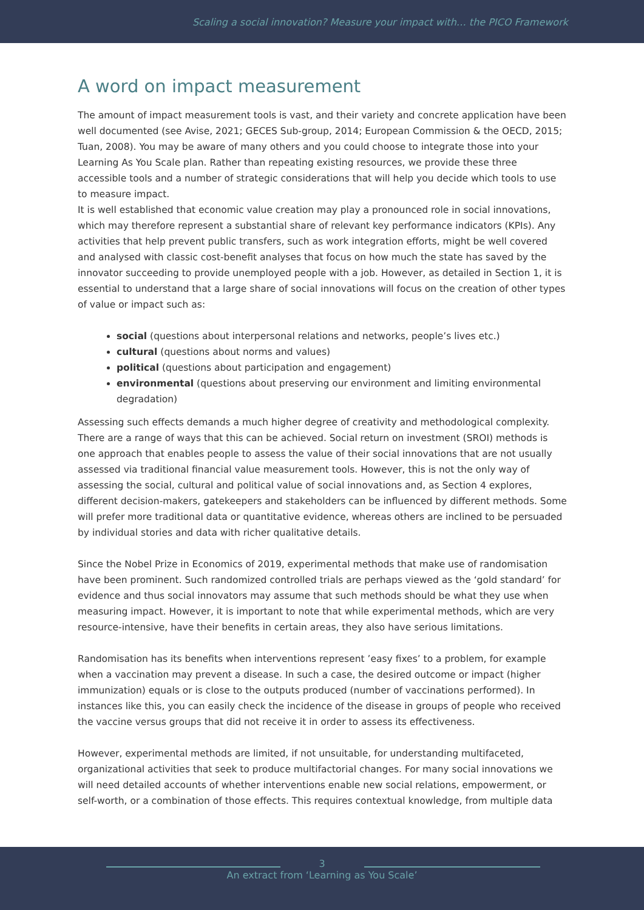Scaling a social innovation? Measure your impact with… the PICO Framework
A word on impact measurement
The amount of impact measurement tools is vast, and their variety and concrete application have been well documented (see Avise, 2021; GECES Sub-group, 2014; European Commission & the OECD, 2015; Tuan, 2008). You may be aware of many others and you could choose to integrate those into your Learning As You Scale plan. Rather than repeating existing resources, we provide these three accessible tools and a number of strategic considerations that will help you decide which tools to use to measure impact.
It is well established that economic value creation may play a pronounced role in social innovations, which may therefore represent a substantial share of relevant key performance indicators (KPIs). Any activities that help prevent public transfers, such as work integration efforts, might be well covered and analysed with classic cost-benefit analyses that focus on how much the state has saved by the innovator succeeding to provide unemployed people with a job. However, as detailed in Section 1, it is essential to understand that a large share of social innovations will focus on the creation of other types of value or impact such as:
social (questions about interpersonal relations and networks, people’s lives etc.)
cultural (questions about norms and values)
political (questions about participation and engagement)
environmental (questions about preserving our environment and limiting environmental degradation)
Assessing such effects demands a much higher degree of creativity and methodological complexity. There are a range of ways that this can be achieved. Social return on investment (SROI) methods is one approach that enables people to assess the value of their social innovations that are not usually assessed via traditional financial value measurement tools. However, this is not the only way of assessing the social, cultural and political value of social innovations and, as Section 4 explores, different decision-makers, gatekeepers and stakeholders can be influenced by different methods. Some will prefer more traditional data or quantitative evidence, whereas others are inclined to be persuaded by individual stories and data with richer qualitative details.
Since the Nobel Prize in Economics of 2019, experimental methods that make use of randomisation have been prominent. Such randomized controlled trials are perhaps viewed as the ‘gold standard’ for evidence and thus social innovators may assume that such methods should be what they use when measuring impact. However, it is important to note that while experimental methods, which are very resource-intensive, have their benefits in certain areas, they also have serious limitations.
Randomisation has its benefits when interventions represent ’easy fixes’ to a problem, for example when a vaccination may prevent a disease. In such a case, the desired outcome or impact (higher immunization) equals or is close to the outputs produced (number of vaccinations performed). In instances like this, you can easily check the incidence of the disease in groups of people who received the vaccine versus groups that did not receive it in order to assess its effectiveness.
However, experimental methods are limited, if not unsuitable, for understanding multifaceted, organizational activities that seek to produce multifactorial changes. For many social innovations we will need detailed accounts of whether interventions enable new social relations, empowerment, or self-worth, or a combination of those effects. This requires contextual knowledge, from multiple data
3
An extract from ‘Learning as You Scale’